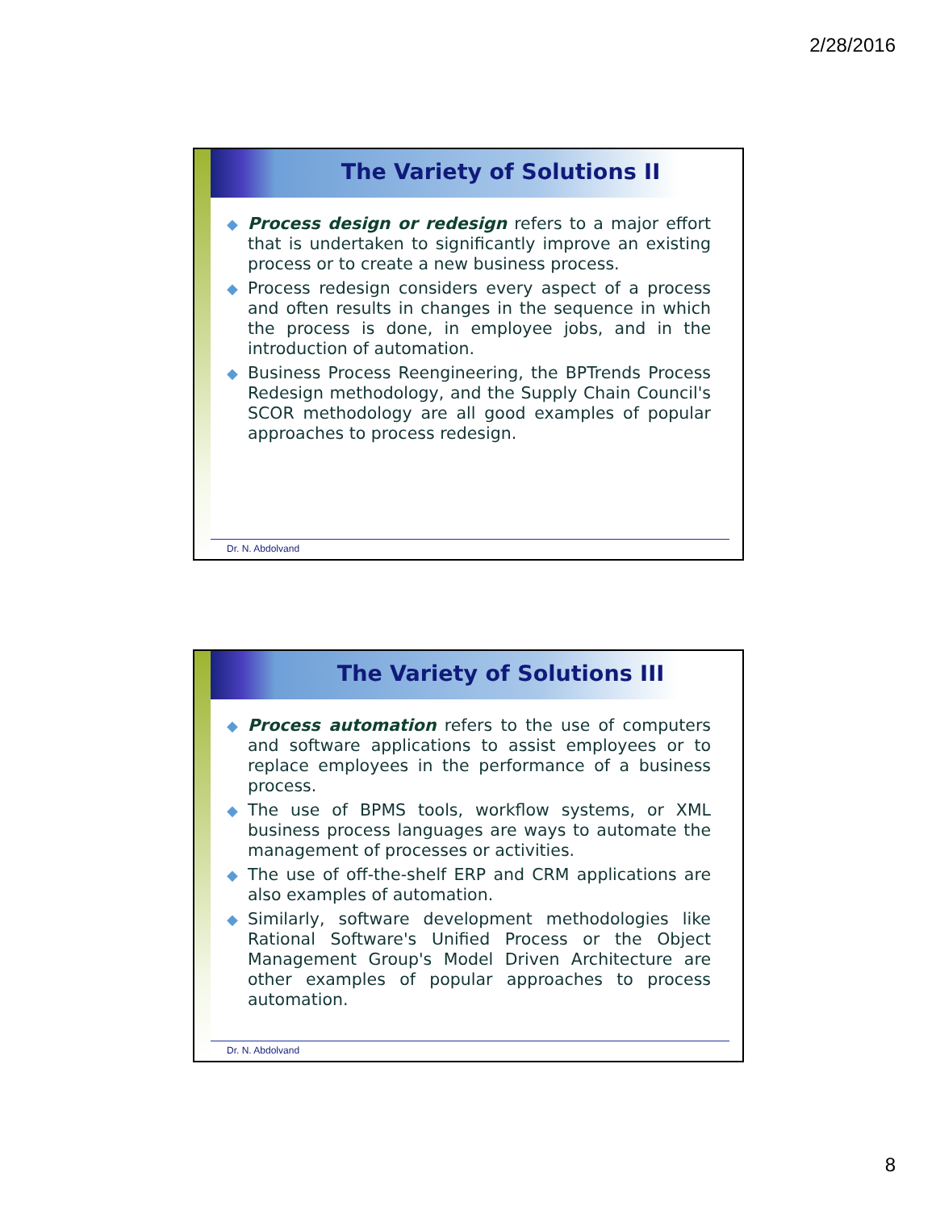2/28/2016
The Variety of Solutions II
◆ Process design or redesign refers to a major effort that is undertaken to significantly improve an existing process or to create a new business process.
◆ Process redesign considers every aspect of a process and often results in changes in the sequence in which the process is done, in employee jobs, and in the introduction of automation.
◆ Business Process Reengineering, the BPTrends Process Redesign methodology, and the Supply Chain Council's SCOR methodology are all good examples of popular approaches to process redesign.
Dr. N. Abdolvand
The Variety of Solutions III
◆ Process automation refers to the use of computers and software applications to assist employees or to replace employees in the performance of a business process.
◆ The use of BPMS tools, workflow systems, or XML business process languages are ways to automate the management of processes or activities.
◆ The use of off-the-shelf ERP and CRM applications are also examples of automation.
◆ Similarly, software development methodologies like Rational Software's Unified Process or the Object Management Group's Model Driven Architecture are other examples of popular approaches to process automation.
Dr. N. Abdolvand
8